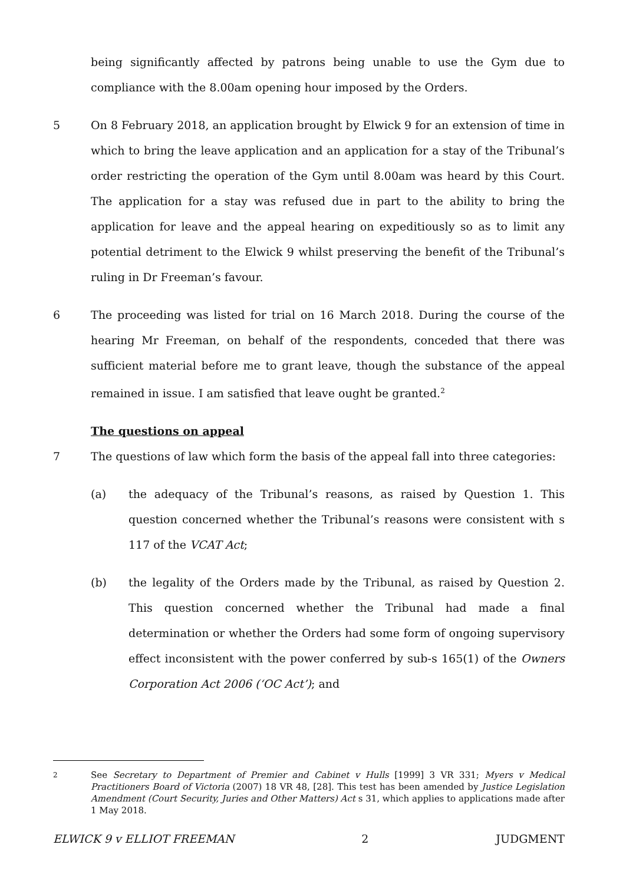being significantly affected by patrons being unable to use the Gym due to compliance with the 8.00am opening hour imposed by the Orders.
5 On 8 February 2018, an application brought by Elwick 9 for an extension of time in which to bring the leave application and an application for a stay of the Tribunal’s order restricting the operation of the Gym until 8.00am was heard by this Court. The application for a stay was refused due in part to the ability to bring the application for leave and the appeal hearing on expeditiously so as to limit any potential detriment to the Elwick 9 whilst preserving the benefit of the Tribunal’s ruling in Dr Freeman’s favour.
6 The proceeding was listed for trial on 16 March 2018. During the course of the hearing Mr Freeman, on behalf of the respondents, conceded that there was sufficient material before me to grant leave, though the substance of the appeal remained in issue. I am satisfied that leave ought be granted.<sup>2</sup>
The questions on appeal
7 The questions of law which form the basis of the appeal fall into three categories:
(a) the adequacy of the Tribunal’s reasons, as raised by Question 1. This question concerned whether the Tribunal’s reasons were consistent with s 117 of the VCAT Act;
(b) the legality of the Orders made by the Tribunal, as raised by Question 2. This question concerned whether the Tribunal had made a final determination or whether the Orders had some form of ongoing supervisory effect inconsistent with the power conferred by sub-s 165(1) of the Owners Corporation Act 2006 (‘OC Act’); and
2
See Secretary to Department of Premier and Cabinet v Hulls [1999] 3 VR 331; Myers v Medical Practitioners Board of Victoria (2007) 18 VR 48, [28]. This test has been amended by Justice Legislation Amendment (Court Security, Juries and Other Matters) Act s 31, which applies to applications made after 1 May 2018.
ELWICK 9 v ELLIOT FREEMAN 2 JUDGMENT